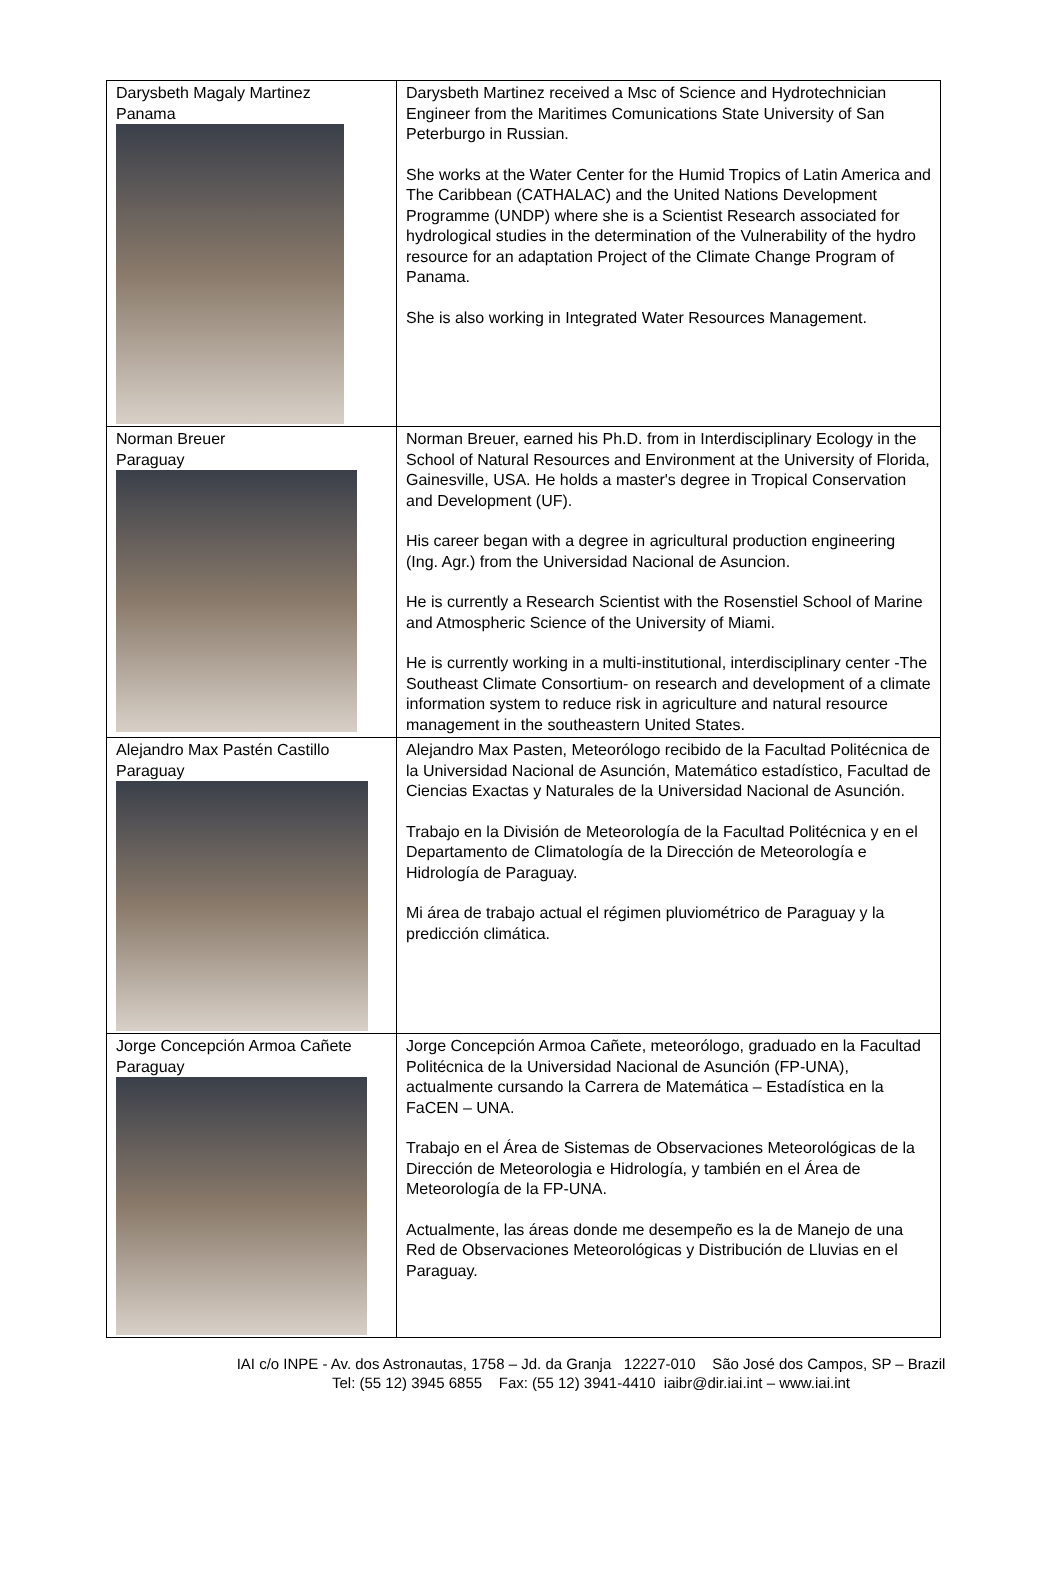| Darysbeth Magaly Martinez Panama | Darysbeth Martinez received a Msc of Science and Hydrotechnician Engineer from the Maritimes Comunications State University of San Peterburgo in Russian. She works at the Water Center for the Humid Tropics of Latin America and The Caribbean (CATHALAC) and the United Nations Development Programme (UNDP) where she is a Scientist Research associated for hydrological studies in the determination of the Vulnerability of the hydro resource for an adaptation Project of the Climate Change Program of Panama. She is also working in Integrated Water Resources Management. |
| Norman Breuer Paraguay | Norman Breuer, earned his Ph.D. from in Interdisciplinary Ecology in the School of Natural Resources and Environment at the University of Florida, Gainesville, USA. He holds a master's degree in Tropical Conservation and Development (UF). His career began with a degree in agricultural production engineering (Ing. Agr.) from the Universidad Nacional de Asuncion. He is currently a Research Scientist with the Rosenstiel School of Marine and Atmospheric Science of the University of Miami. He is currently working in a multi-institutional, interdisciplinary center -The Southeast Climate Consortium- on research and development of a climate information system to reduce risk in agriculture and natural resource management in the southeastern United States. |
| Alejandro Max Pastén Castillo Paraguay | Alejandro Max Pasten, Meteorólogo recibido de la Facultad Politécnica de la Universidad Nacional de Asunción, Matemático estadístico, Facultad de Ciencias Exactas y Naturales de la Universidad Nacional de Asunción. Trabajo en la División de Meteorología de la Facultad Politécnica y en el Departamento de Climatología de la Dirección de Meteorología e Hidrología de Paraguay. Mi área de trabajo actual el régimen pluviométrico de Paraguay y la predicción climática. |
| Jorge Concepción Armoa Cañete Paraguay | Jorge Concepción Armoa Cañete, meteorólogo, graduado en la Facultad Politécnica de la Universidad Nacional de Asunción (FP-UNA), actualmente cursando la Carrera de Matemática – Estadística en la FaCEN – UNA. Trabajo en el Área de Sistemas de Observaciones Meteorológicas de la Dirección de Meteorologia e Hidrología, y también en el Área de Meteorología de la FP-UNA. Actualmente, las áreas donde me desempeño es la de Manejo de una Red de Observaciones Meteorológicas y Distribución de Lluvias en el Paraguay. |
IAI c/o INPE - Av. dos Astronautas, 1758 – Jd. da Granja 12227-010 São José dos Campos, SP – Brazil
Tel: (55 12) 3945 6855 Fax: (55 12) 3941-4410 iaibr@dir.iai.int – www.iai.int